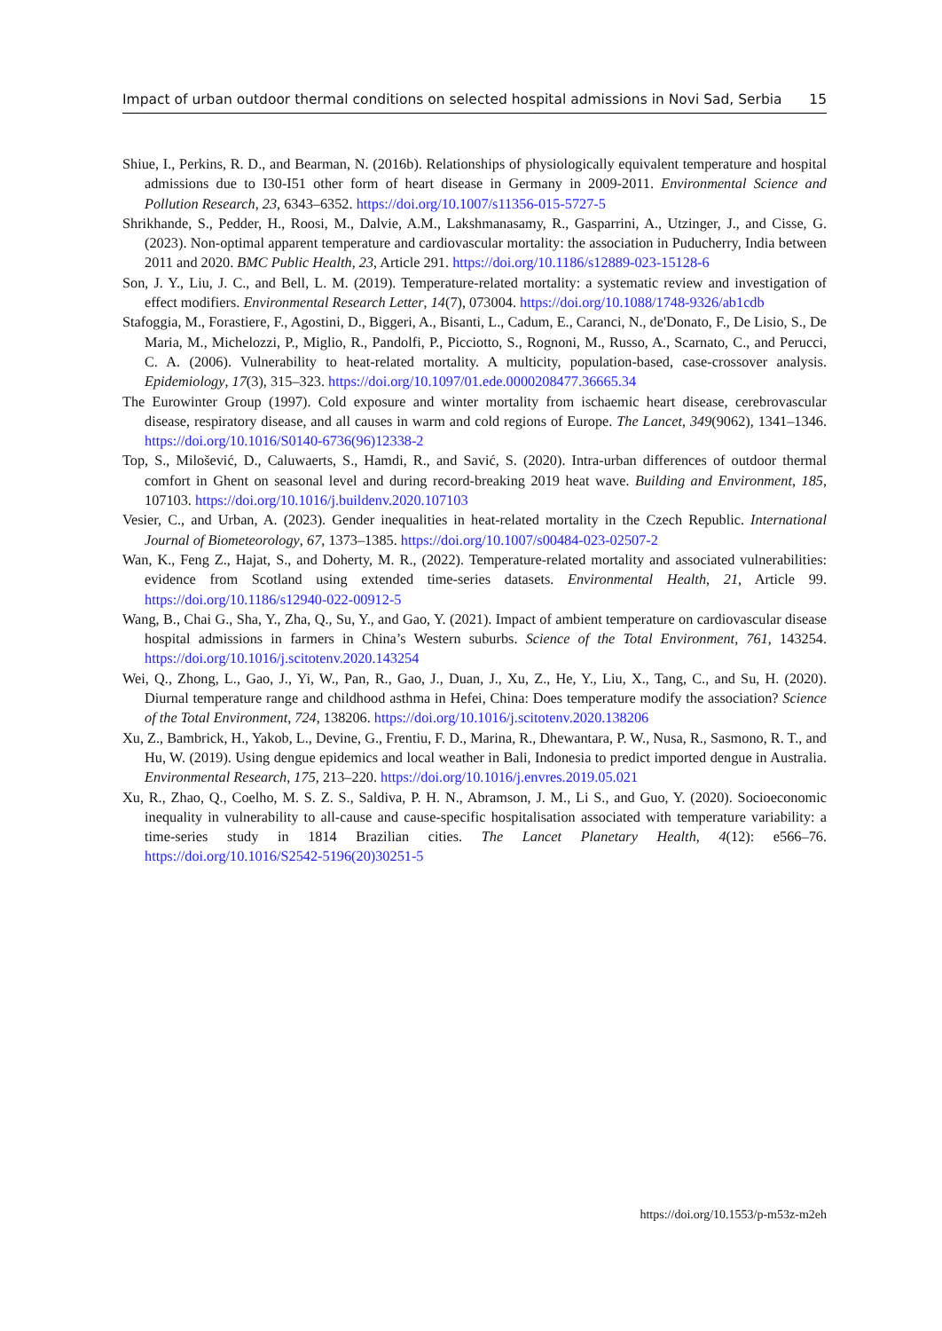Impact of urban outdoor thermal conditions on selected hospital admissions in Novi Sad, Serbia 15
Shiue, I., Perkins, R. D., and Bearman, N. (2016b). Relationships of physiologically equivalent temperature and hospital admissions due to I30-I51 other form of heart disease in Germany in 2009-2011. Environmental Science and Pollution Research, 23, 6343–6352. https://doi.org/10.1007/s11356-015-5727-5
Shrikhande, S., Pedder, H., Roosi, M., Dalvie, A.M., Lakshmanasamy, R., Gasparrini, A., Utzinger, J., and Cisse, G. (2023). Non-optimal apparent temperature and cardiovascular mortality: the association in Puducherry, India between 2011 and 2020. BMC Public Health, 23, Article 291. https://doi.org/10.1186/s12889-023-15128-6
Son, J. Y., Liu, J. C., and Bell, L. M. (2019). Temperature-related mortality: a systematic review and investigation of effect modifiers. Environmental Research Letter, 14(7), 073004. https://doi.org/10.1088/1748-9326/ab1cdb
Stafoggia, M., Forastiere, F., Agostini, D., Biggeri, A., Bisanti, L., Cadum, E., Caranci, N., de'Donato, F., De Lisio, S., De Maria, M., Michelozzi, P., Miglio, R., Pandolfi, P., Picciotto, S., Rognoni, M., Russo, A., Scarnato, C., and Perucci, C. A. (2006). Vulnerability to heat-related mortality. A multicity, population-based, case-crossover analysis. Epidemiology, 17(3), 315–323. https://doi.org/10.1097/01.ede.0000208477.36665.34
The Eurowinter Group (1997). Cold exposure and winter mortality from ischaemic heart disease, cerebrovascular disease, respiratory disease, and all causes in warm and cold regions of Europe. The Lancet, 349(9062), 1341–1346. https://doi.org/10.1016/S0140-6736(96)12338-2
Top, S., Milošević, D., Caluwaerts, S., Hamdi, R., and Savić, S. (2020). Intra-urban differences of outdoor thermal comfort in Ghent on seasonal level and during record-breaking 2019 heat wave. Building and Environment, 185, 107103. https://doi.org/10.1016/j.buildenv.2020.107103
Vesier, C., and Urban, A. (2023). Gender inequalities in heat-related mortality in the Czech Republic. International Journal of Biometeorology, 67, 1373–1385. https://doi.org/10.1007/s00484-023-02507-2
Wan, K., Feng Z., Hajat, S., and Doherty, M. R., (2022). Temperature-related mortality and associated vulnerabilities: evidence from Scotland using extended time-series datasets. Environmental Health, 21, Article 99. https://doi.org/10.1186/s12940-022-00912-5
Wang, B., Chai G., Sha, Y., Zha, Q., Su, Y., and Gao, Y. (2021). Impact of ambient temperature on cardiovascular disease hospital admissions in farmers in China’s Western suburbs. Science of the Total Environment, 761, 143254. https://doi.org/10.1016/j.scitotenv.2020.143254
Wei, Q., Zhong, L., Gao, J., Yi, W., Pan, R., Gao, J., Duan, J., Xu, Z., He, Y., Liu, X., Tang, C., and Su, H. (2020). Diurnal temperature range and childhood asthma in Hefei, China: Does temperature modify the association? Science of the Total Environment, 724, 138206. https://doi.org/10.1016/j.scitotenv.2020.138206
Xu, Z., Bambrick, H., Yakob, L., Devine, G., Frentiu, F. D., Marina, R., Dhewantara, P. W., Nusa, R., Sasmono, R. T., and Hu, W. (2019). Using dengue epidemics and local weather in Bali, Indonesia to predict imported dengue in Australia. Environmental Research, 175, 213–220. https://doi.org/10.1016/j.envres.2019.05.021
Xu, R., Zhao, Q., Coelho, M. S. Z. S., Saldiva, P. H. N., Abramson, J. M., Li S., and Guo, Y. (2020). Socioeconomic inequality in vulnerability to all-cause and cause-specific hospitalisation associated with temperature variability: a time-series study in 1814 Brazilian cities. The Lancet Planetary Health, 4(12): e566–76. https://doi.org/10.1016/S2542-5196(20)30251-5
https://doi.org/10.1553/p-m53z-m2eh